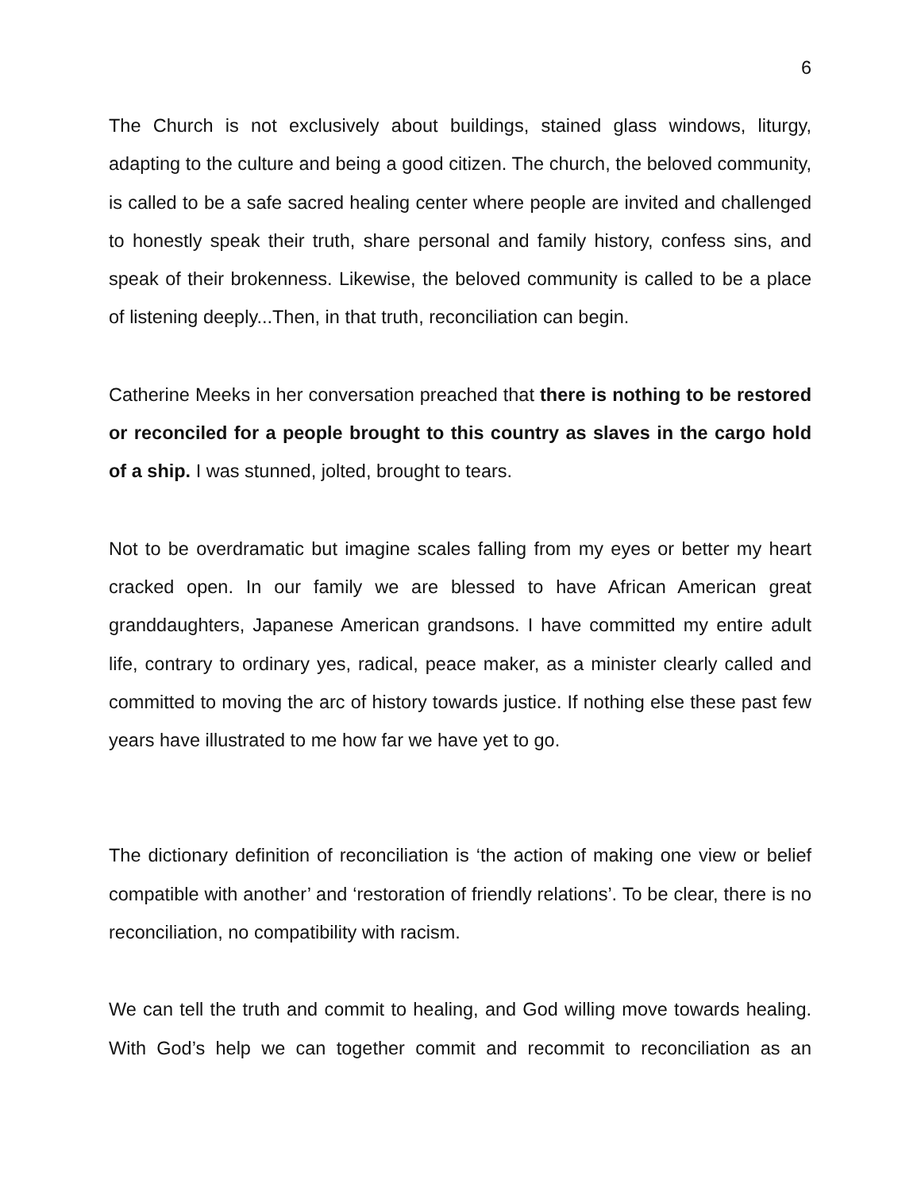6
The Church is not exclusively about buildings, stained glass windows, liturgy, adapting to the culture and being a good citizen. The church, the beloved community, is called to be a safe sacred healing center where people are invited and challenged to honestly speak their truth, share personal and family history, confess sins, and speak of their brokenness. Likewise, the beloved community is called to be a place of listening deeply...Then, in that truth, reconciliation can begin.
Catherine Meeks in her conversation preached that there is nothing to be restored or reconciled for a people brought to this country as slaves in the cargo hold of a ship. I was stunned, jolted, brought to tears.
Not to be overdramatic but imagine scales falling from my eyes or better my heart cracked open. In our family we are blessed to have African American great granddaughters, Japanese American grandsons. I have committed my entire adult life, contrary to ordinary yes, radical, peace maker, as a minister clearly called and committed to moving the arc of history towards justice. If nothing else these past few years have illustrated to me how far we have yet to go.
The dictionary definition of reconciliation is ‘the action of making one view or belief compatible with another’ and ‘restoration of friendly relations’. To be clear, there is no reconciliation, no compatibility with racism.
We can tell the truth and commit to healing, and God willing move towards healing. With God’s help we can together commit and recommit to reconciliation as an